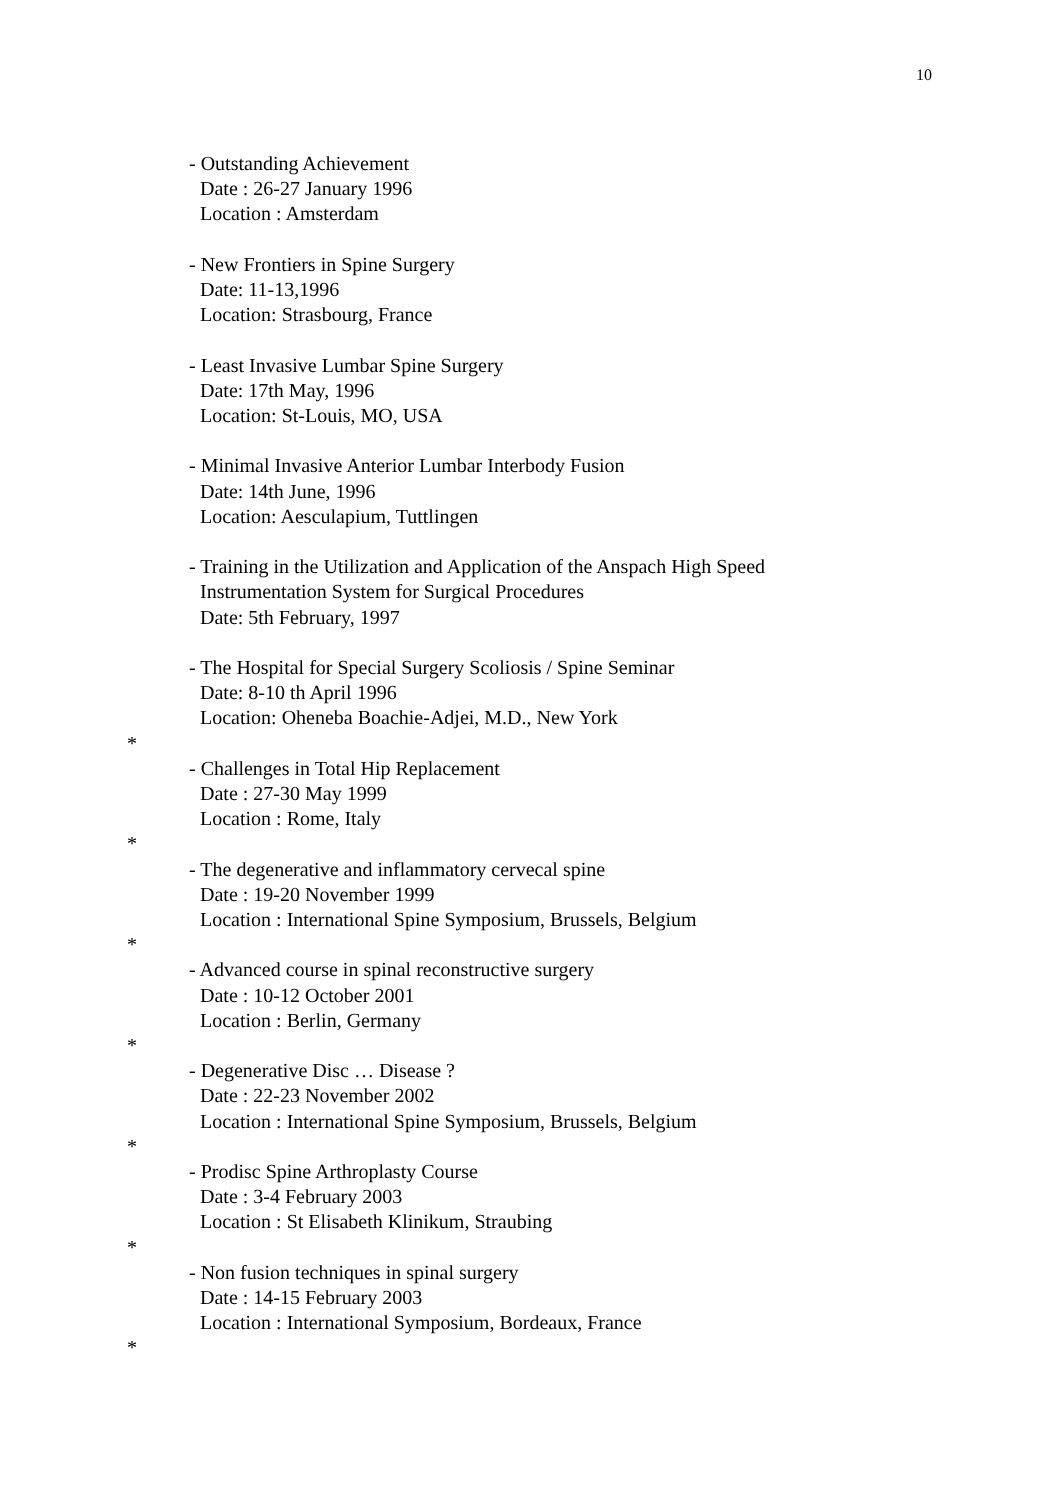10
- Outstanding Achievement
Date : 26-27 January 1996
Location : Amsterdam
- New Frontiers in Spine Surgery
Date: 11-13,1996
Location: Strasbourg, France
- Least Invasive Lumbar Spine Surgery
Date: 17th May, 1996
Location: St-Louis, MO, USA
- Minimal Invasive Anterior Lumbar Interbody Fusion
Date: 14th June, 1996
Location: Aesculapium, Tuttlingen
- Training in the Utilization and Application of the Anspach High Speed
Instrumentation System for Surgical Procedures
Date: 5th February, 1997
- The Hospital for Special Surgery Scoliosis / Spine Seminar
Date: 8-10 th April 1996
Location: Oheneba Boachie-Adjei, M.D., New York
*
- Challenges in Total Hip Replacement
Date : 27-30 May 1999
Location : Rome, Italy
*
- The degenerative and inflammatory cervecal spine
Date : 19-20 November 1999
Location : International Spine Symposium, Brussels, Belgium
*
- Advanced course in spinal reconstructive surgery
Date : 10-12 October 2001
Location : Berlin, Germany
*
- Degenerative Disc … Disease ?
Date : 22-23 November 2002
Location : International Spine Symposium, Brussels, Belgium
*
- Prodisc Spine Arthroplasty Course
Date : 3-4 February 2003
Location : St Elisabeth Klinikum, Straubing
*
- Non fusion techniques in spinal surgery
Date : 14-15 February 2003
Location : International Symposium, Bordeaux, France
*